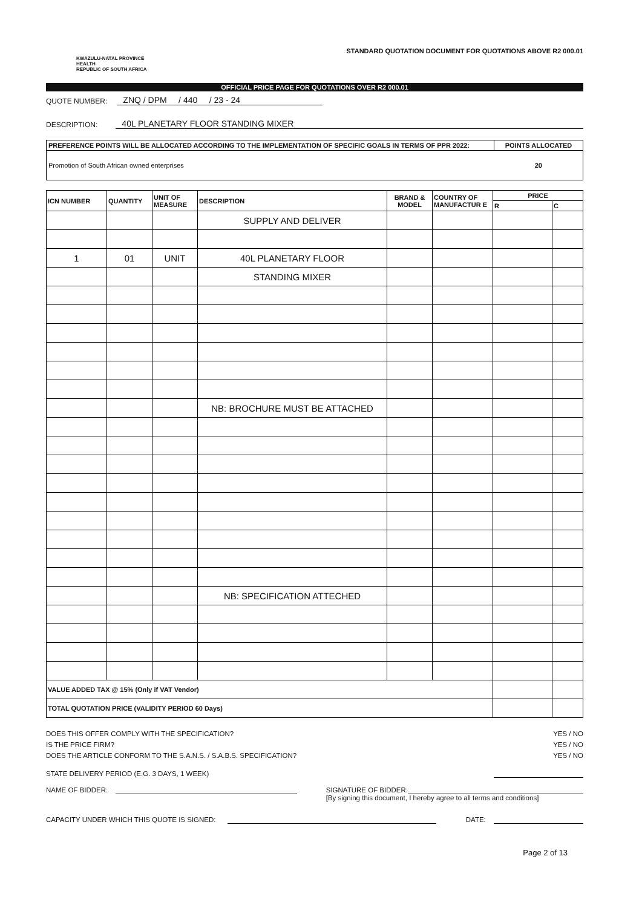KWAZULU-NATAL PROVINCE
HEALTH
REPUBLIC OF SOUTH AFRICA
STANDARD QUOTATION DOCUMENT FOR QUOTATIONS ABOVE R2 000.01
OFFICIAL PRICE PAGE FOR QUOTATIONS OVER R2 000.01
QUOTE NUMBER: ZNQ / DPM / 440 / 23 - 24
DESCRIPTION: 40L PLANETARY FLOOR STANDING MIXER
| PREFERENCE POINTS WILL BE ALLOCATED ACCORDING TO THE IMPLEMENTATION OF SPECIFIC GOALS IN TERMS OF PPR 2022: | POINTS ALLOCATED |
| --- | --- |
| Promotion of South African owned enterprises | 20 |
| ICN NUMBER | QUANTITY | UNIT OF MEASURE | DESCRIPTION | BRAND & MODEL | COUNTRY OF MANUFACTUR E | PRICE | |
| --- | --- | --- | --- | --- | --- | --- | --- |
| | | | | | | R | C |
| | | | SUPPLY AND DELIVER | | | | |
| 1 | 01 | UNIT | 40L PLANETARY FLOOR | | | | |
| | | | STANDING MIXER | | | | |
| | | | NB: BROCHURE MUST BE ATTACHED | | | | |
| | | | NB: SPECIFICATION ATTECHED | | | | |
| VALUE ADDED TAX @ 15% (Only if VAT Vendor) | | | | | | | |
| TOTAL QUOTATION PRICE (VALIDITY PERIOD 60 Days) | | | | | | | |
DOES THIS OFFER COMPLY WITH THE SPECIFICATION? YES / NO
IS THE PRICE FIRM? YES / NO
DOES THE ARTICLE CONFORM TO THE S.A.N.S. / S.A.B.S. SPECIFICATION? YES / NO
STATE DELIVERY PERIOD (E.G. 3 DAYS, 1 WEEK)
NAME OF BIDDER: SIGNATURE OF BIDDER:
[By signing this document, I hereby agree to all terms and conditions]
CAPACITY UNDER WHICH THIS QUOTE IS SIGNED: DATE:
Page 2 of 13